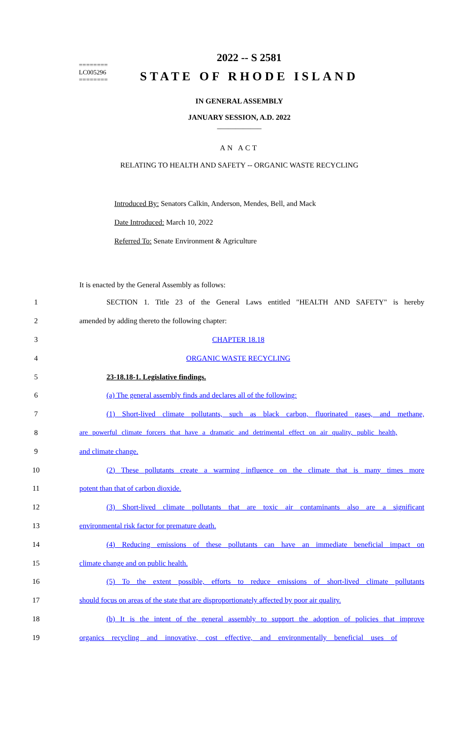2022 -- S 2581
========
LC005296
========
STATE OF RHODE ISLAND
IN GENERAL ASSEMBLY
JANUARY SESSION, A.D. 2022
____________
AN ACT
RELATING TO HEALTH AND SAFETY -- ORGANIC WASTE RECYCLING
Introduced By: Senators Calkin, Anderson, Mendes, Bell, and Mack
Date Introduced: March 10, 2022
Referred To: Senate Environment & Agriculture
It is enacted by the General Assembly as follows:
1 SECTION 1. Title 23 of the General Laws entitled "HEALTH AND SAFETY" is hereby
2 amended by adding thereto the following chapter:
3 CHAPTER 18.18
4 ORGANIC WASTE RECYCLING
5 23-18.18-1. Legislative findings.
6 (a) The general assembly finds and declares all of the following:
7 (1) Short-lived climate pollutants, such as black carbon, fluorinated gases, and methane,
8 are powerful climate forcers that have a dramatic and detrimental effect on air quality, public health,
9 and climate change.
10 (2) These pollutants create a warming influence on the climate that is many times more
11 potent than that of carbon dioxide.
12 (3) Short-lived climate pollutants that are toxic air contaminants also are a significant
13 environmental risk factor for premature death.
14 (4) Reducing emissions of these pollutants can have an immediate beneficial impact on
15 climate change and on public health.
16 (5) To the extent possible, efforts to reduce emissions of short-lived climate pollutants
17 should focus on areas of the state that are disproportionately affected by poor air quality.
18 (b) It is the intent of the general assembly to support the adoption of policies that improve
19 organics recycling and innovative, cost effective, and environmentally beneficial uses of